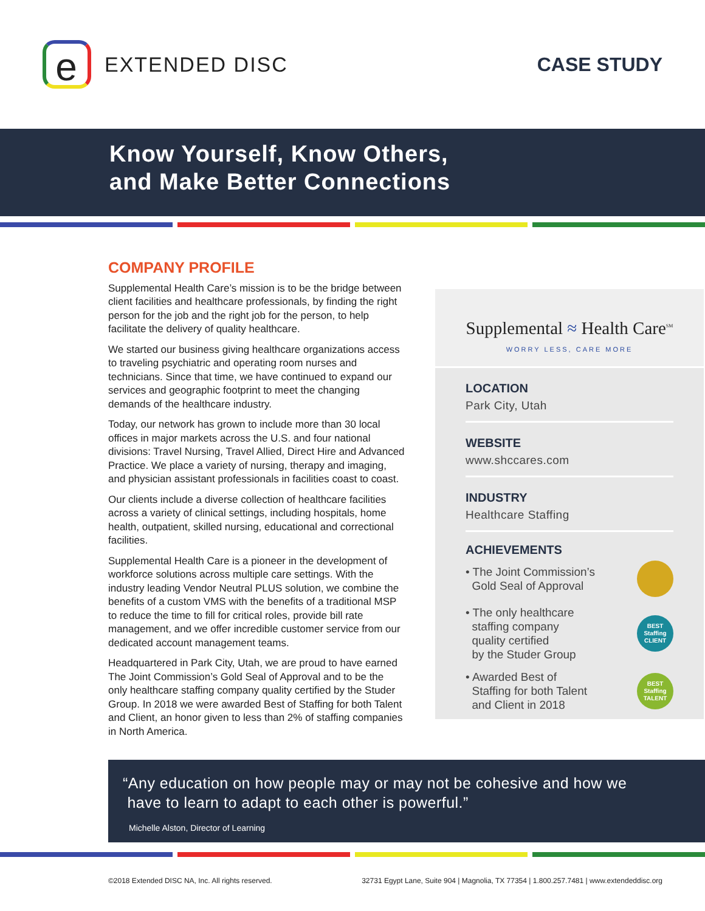e
EXTENDED DISC
CASE STUDY
Know Yourself, Know Others,
and Make Better Connections
COMPANY PROFILE
Supplemental Health Care’s mission is to be the bridge between client facilities and healthcare professionals, by finding the right person for the job and the right job for the person, to help facilitate the delivery of quality healthcare.
We started our business giving healthcare organizations access to traveling psychiatric and operating room nurses and technicians. Since that time, we have continued to expand our services and geographic footprint to meet the changing demands of the healthcare industry.
Today, our network has grown to include more than 30 local offices in major markets across the U.S. and four national divisions: Travel Nursing, Travel Allied, Direct Hire and Advanced Practice. We place a variety of nursing, therapy and imaging, and physician assistant professionals in facilities coast to coast.
Our clients include a diverse collection of healthcare facilities across a variety of clinical settings, including hospitals, home health, outpatient, skilled nursing, educational and correctional facilities.
Supplemental Health Care is a pioneer in the development of workforce solutions across multiple care settings. With the industry leading Vendor Neutral PLUS solution, we combine the benefits of a custom VMS with the benefits of a traditional MSP to reduce the time to fill for critical roles, provide bill rate management, and we offer incredible customer service from our dedicated account management teams.
Headquartered in Park City, Utah, we are proud to have earned The Joint Commission’s Gold Seal of Approval and to be the only healthcare staffing company quality certified by the Studer Group. In 2018 we were awarded Best of Staffing for both Talent and Client, an honor given to less than 2% of staffing companies in North America.
Supplemental ≈ Health Care<sup>SM</sup>
WORRY LESS, CARE MORE
LOCATION
Park City, Utah
WEBSITE
www.shccares.com
INDUSTRY
Healthcare Staffing
ACHIEVEMENTS
• The Joint Commission’s
Gold Seal of Approval
• The only healthcare
staffing company
quality certified
by the Studer Group BEST
Staffing
CLIENT
• Awarded Best of
Staffing for both Talent
and Client in 2018 BEST
Staffing
TALENT
“Any education on how people may or may not be cohesive and how we
have to learn to adapt to each other is powerful.”
Michelle Alston, Director of Learning
©2018 Extended DISC NA, Inc. All rights reserved. 32731 Egypt Lane, Suite 904 | Magnolia, TX 77354 | 1.800.257.7481 | www.extendeddisc.org